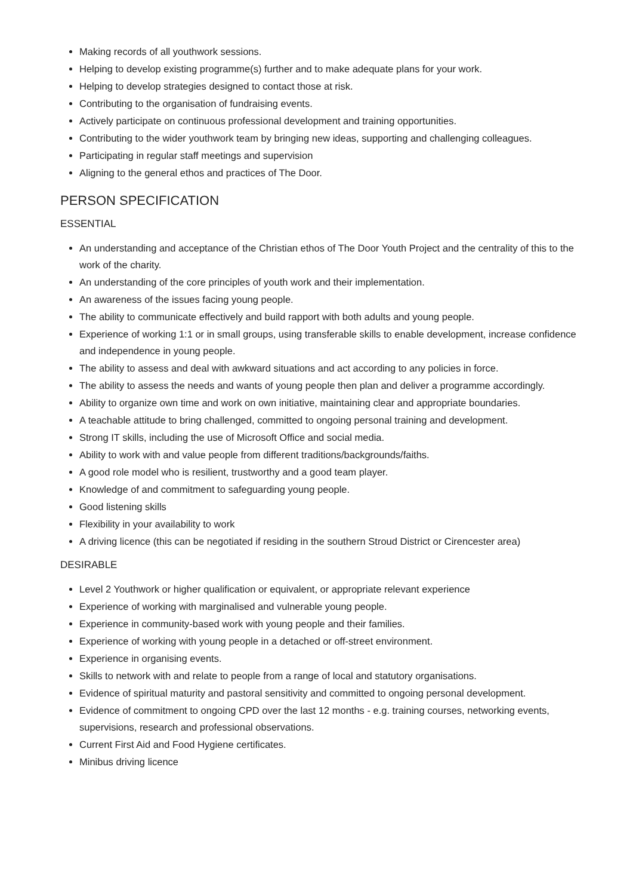Making records of all youthwork sessions.
Helping to develop existing programme(s) further and to make adequate plans for your work.
Helping to develop strategies designed to contact those at risk.
Contributing to the organisation of fundraising events.
Actively participate on continuous professional development and training opportunities.
Contributing to the wider youthwork team by bringing new ideas, supporting and challenging colleagues.
Participating in regular staff meetings and supervision
Aligning to the general ethos and practices of The Door.
PERSON SPECIFICATION
ESSENTIAL
An understanding and acceptance of the Christian ethos of The Door Youth Project and the centrality of this to the work of the charity.
An understanding of the core principles of youth work and their implementation.
An awareness of the issues facing young people.
The ability to communicate effectively and build rapport with both adults and young people.
Experience of working 1:1 or in small groups, using transferable skills to enable development, increase confidence and independence in young people.
The ability to assess and deal with awkward situations and act according to any policies in force.
The ability to assess the needs and wants of young people then plan and deliver a programme accordingly.
Ability to organize own time and work on own initiative, maintaining clear and appropriate boundaries.
A teachable attitude to bring challenged, committed to ongoing personal training and development.
Strong IT skills, including the use of Microsoft Office and social media.
Ability to work with and value people from different traditions/backgrounds/faiths.
A good role model who is resilient, trustworthy and a good team player.
Knowledge of and commitment to safeguarding young people.
Good listening skills
Flexibility in your availability to work
A driving licence (this can be negotiated if residing in the southern Stroud District or Cirencester area)
DESIRABLE
Level 2 Youthwork or higher qualification or equivalent, or appropriate relevant experience
Experience of working with marginalised and vulnerable young people.
Experience in community-based work with young people and their families.
Experience of working with young people in a detached or off-street environment.
Experience in organising events.
Skills to network with and relate to people from a range of local and statutory organisations.
Evidence of spiritual maturity and pastoral sensitivity and committed to ongoing personal development.
Evidence of commitment to ongoing CPD over the last 12 months - e.g. training courses, networking events, supervisions, research and professional observations.
Current First Aid and Food Hygiene certificates.
Minibus driving licence